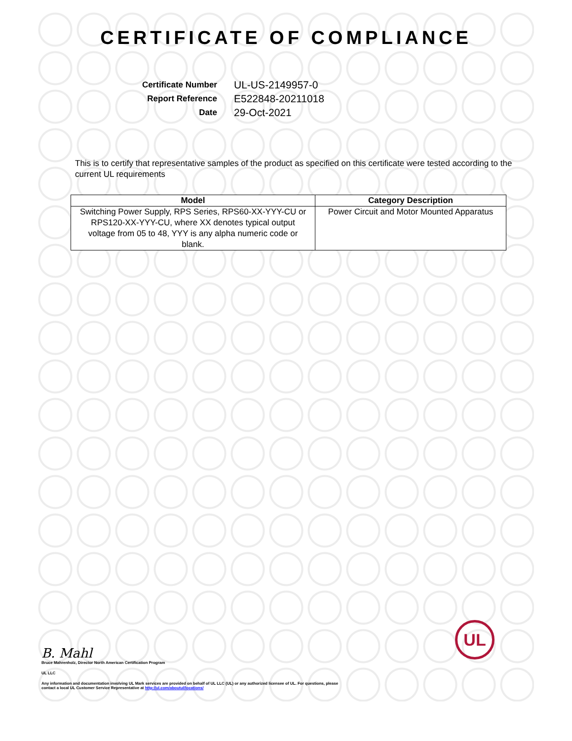CERTIFICATE OF COMPLIANCE
Certificate Number
UL-US-2149957-0
Report Reference
E522848-20211018
Date
29-Oct-2021
This is to certify that representative samples of the product as specified on this certificate were tested according to the current UL requirements
| Model | Category Description |
| --- | --- |
| Switching Power Supply, RPS Series, RPS60-XX-YYY-CU or RPS120-XX-YYY-CU, where XX denotes typical output voltage from 05 to 48, YYY is any alpha numeric code or blank. | Power Circuit and Motor Mounted Apparatus |
B. Mahl
Bruce Mahrenholz, Director North American Certification Program
UL LLC
Any information and documentation involving UL Mark services are provided on behalf of UL LLC (UL) or any authorized licensee of UL. For questions, please
contact a local UL Customer Service Representative at http://ul.com/aboutul/locations/
UL